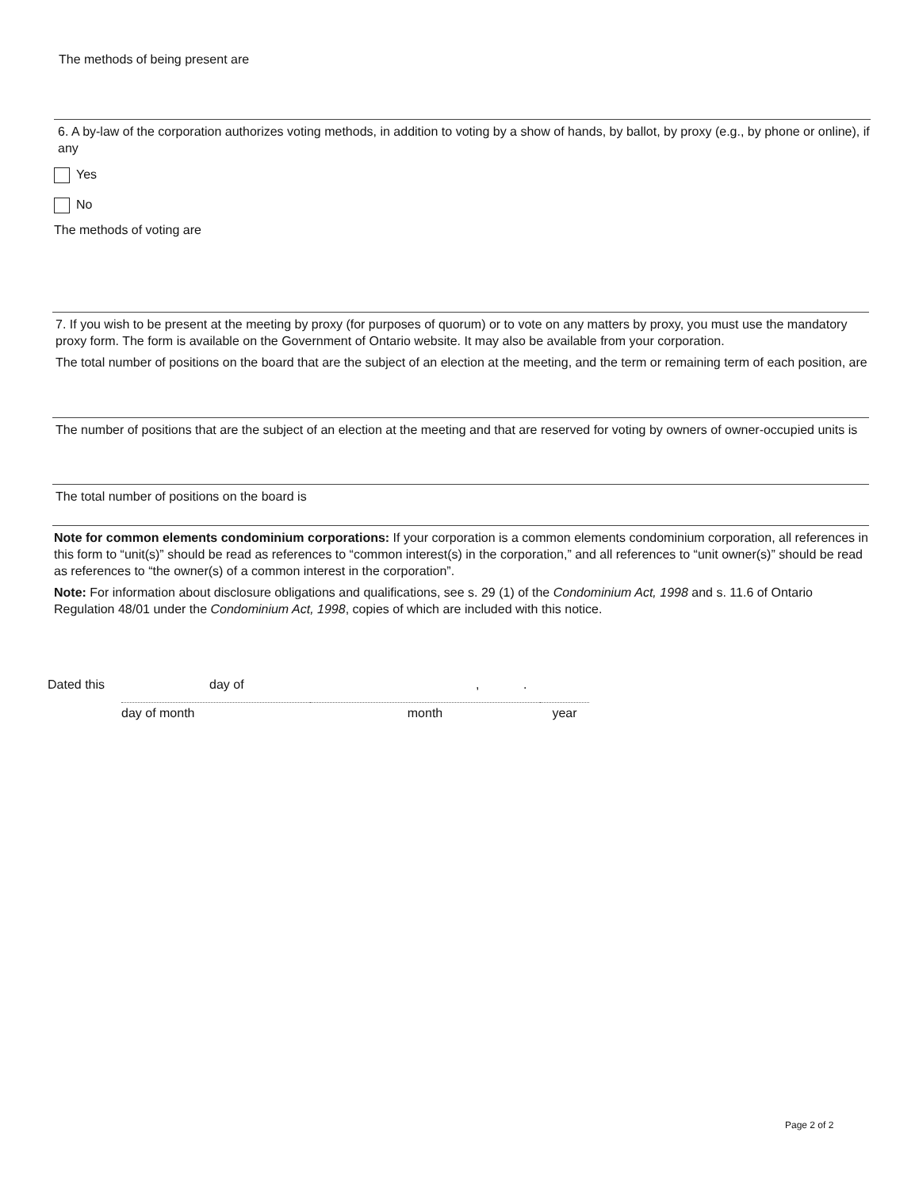The methods of being present are
6. A by-law of the corporation authorizes voting methods, in addition to voting by a show of hands, by ballot, by proxy (e.g., by phone or online), if any
Yes
No
The methods of voting are
7. If you wish to be present at the meeting by proxy (for purposes of quorum) or to vote on any matters by proxy, you must use the mandatory proxy form. The form is available on the Government of Ontario website. It may also be available from your corporation.
The total number of positions on the board that are the subject of an election at the meeting, and the term or remaining term of each position, are
The number of positions that are the subject of an election at the meeting and that are reserved for voting by owners of owner-occupied units is
The total number of positions on the board is
Note for common elements condominium corporations: If your corporation is a common elements condominium corporation, all references in this form to “unit(s)” should be read as references to “common interest(s) in the corporation,” and all references to “unit owner(s)” should be read as references to “the owner(s) of a common interest in the corporation”.
Note: For information about disclosure obligations and qualifications, see s. 29 (1) of the Condominium Act, 1998 and s. 11.6 of Ontario Regulation 48/01 under the Condominium Act, 1998, copies of which are included with this notice.
Dated this day of,.
day of month month year
Page 2 of 2